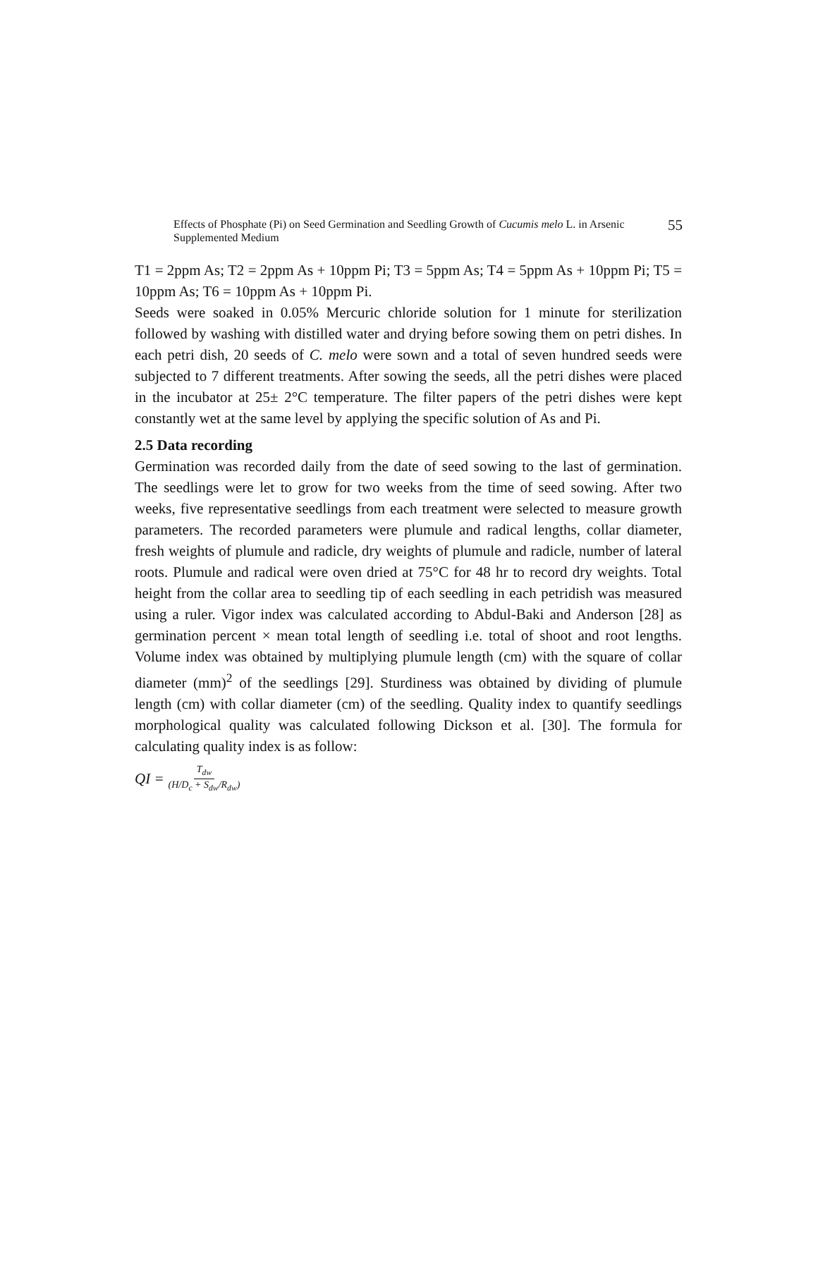Effects of Phosphate (Pi) on Seed Germination and Seedling Growth of Cucumis melo L. in Arsenic
Supplemented Medium
55
T1 = 2ppm As; T2 = 2ppm As + 10ppm Pi; T3 = 5ppm As; T4 = 5ppm As + 10ppm Pi; T5 = 10ppm As; T6 = 10ppm As + 10ppm Pi.
Seeds were soaked in 0.05% Mercuric chloride solution for 1 minute for sterilization followed by washing with distilled water and drying before sowing them on petri dishes. In each petri dish, 20 seeds of C. melo were sown and a total of seven hundred seeds were subjected to 7 different treatments. After sowing the seeds, all the petri dishes were placed in the incubator at 25± 2°C temperature. The filter papers of the petri dishes were kept constantly wet at the same level by applying the specific solution of As and Pi.
2.5 Data recording
Germination was recorded daily from the date of seed sowing to the last of germination. The seedlings were let to grow for two weeks from the time of seed sowing. After two weeks, five representative seedlings from each treatment were selected to measure growth parameters. The recorded parameters were plumule and radical lengths, collar diameter, fresh weights of plumule and radicle, dry weights of plumule and radicle, number of lateral roots. Plumule and radical were oven dried at 75°C for 48 hr to record dry weights. Total height from the collar area to seedling tip of each seedling in each petridish was measured using a ruler. Vigor index was calculated according to Abdul-Baki and Anderson [28] as germination percent × mean total length of seedling i.e. total of shoot and root lengths. Volume index was obtained by multiplying plumule length (cm) with the square of collar diameter (mm)<sup>2</sup> of the seedlings [29]. Sturdiness was obtained by dividing of plumule length (cm) with collar diameter (cm) of the seedling. Quality index to quantify seedlings morphological quality was calculated following Dickson et al. [30]. The formula for calculating quality index is as follow:
QI = T<sub>dw</sub> (H/D<sub>c</sub> + S<sub>dw</sub>/R<sub>dw</sub>)